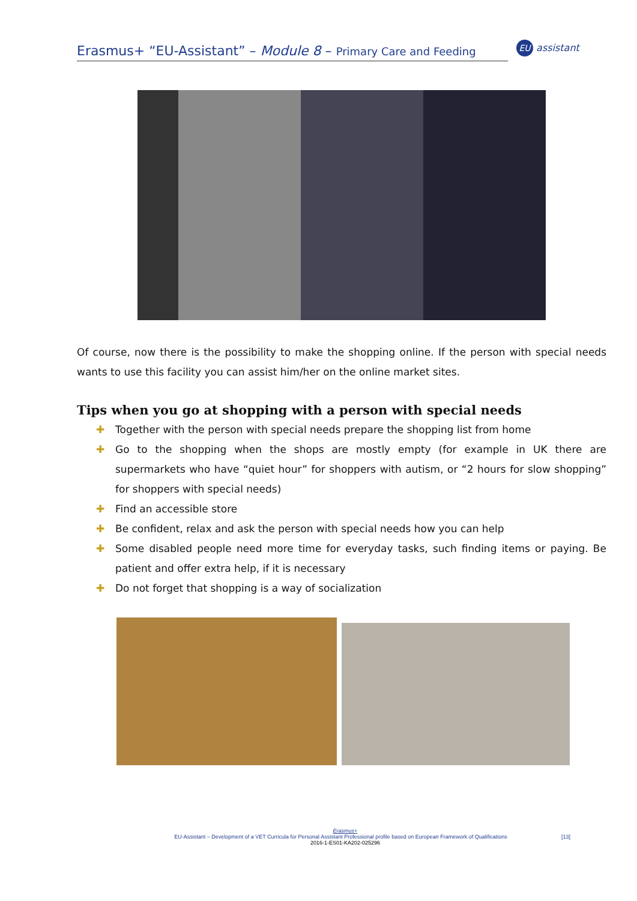Erasmus+ “EU-Assistant” – Module 8 – Primary Care and Feeding
EU assistant
Of course, now there is the possibility to make the shopping online. If the person with special needs wants to use this facility you can assist him/her on the online market sites.
Tips when you go at shopping with a person with special needs
✚ Together with the person with special needs prepare the shopping list from home
✚ Go to the shopping when the shops are mostly empty (for example in UK there are supermarkets who have “quiet hour” for shoppers with autism, or “2 hours for slow shopping” for shoppers with special needs)
✚ Find an accessible store
✚ Be confident, relax and ask the person with special needs how you can help
✚ Some disabled people need more time for everyday tasks, such finding items or paying. Be patient and offer extra help, if it is necessary
✚ Do not forget that shopping is a way of socialization
Erasmus+
EU-Assistant – Development of a VET Curricula for Personal Assistant Professional profile based on European Framework of Qualifications [13]
2016-1-ES01-KA202-025296